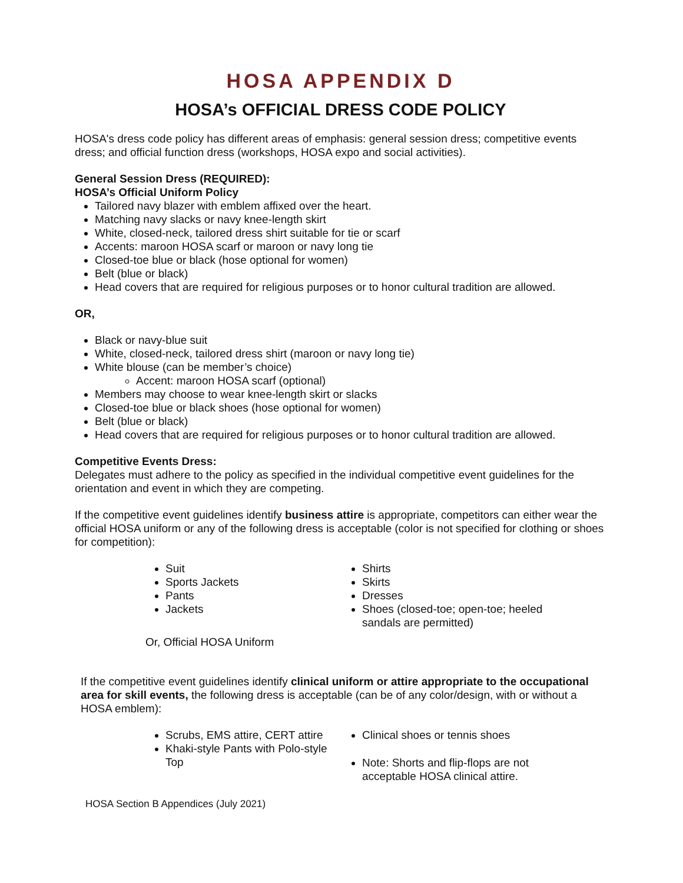HOSA APPENDIX D
HOSA’s OFFICIAL DRESS CODE POLICY
HOSA's dress code policy has different areas of emphasis: general session dress; competitive events dress; and official function dress (workshops, HOSA expo and social activities).
General Session Dress (REQUIRED):
HOSA’s Official Uniform Policy
Tailored navy blazer with emblem affixed over the heart.
Matching navy slacks or navy knee-length skirt
White, closed-neck, tailored dress shirt suitable for tie or scarf
Accents: maroon HOSA scarf or maroon or navy long tie
Closed-toe blue or black (hose optional for women)
Belt (blue or black)
Head covers that are required for religious purposes or to honor cultural tradition are allowed.
OR,
Black or navy-blue suit
White, closed-neck, tailored dress shirt (maroon or navy long tie)
White blouse (can be member’s choice)
Accent: maroon HOSA scarf (optional)
Members may choose to wear knee-length skirt or slacks
Closed-toe blue or black shoes (hose optional for women)
Belt (blue or black)
Head covers that are required for religious purposes or to honor cultural tradition are allowed.
Competitive Events Dress:
Delegates must adhere to the policy as specified in the individual competitive event guidelines for the orientation and event in which they are competing.
If the competitive event guidelines identify business attire is appropriate, competitors can either wear the official HOSA uniform or any of the following dress is acceptable (color is not specified for clothing or shoes for competition):
Suit
Sports Jackets
Pants
Jackets
Shirts
Skirts
Dresses
Shoes (closed-toe; open-toe; heeled sandals are permitted)
Or, Official HOSA Uniform
If the competitive event guidelines identify clinical uniform or attire appropriate to the occupational area for skill events, the following dress is acceptable (can be of any color/design, with or without a HOSA emblem):
Scrubs, EMS attire, CERT attire
Khaki-style Pants with Polo-style Top
Clinical shoes or tennis shoes
Note: Shorts and flip-flops are not acceptable HOSA clinical attire.
HOSA Section B Appendices (July 2021)